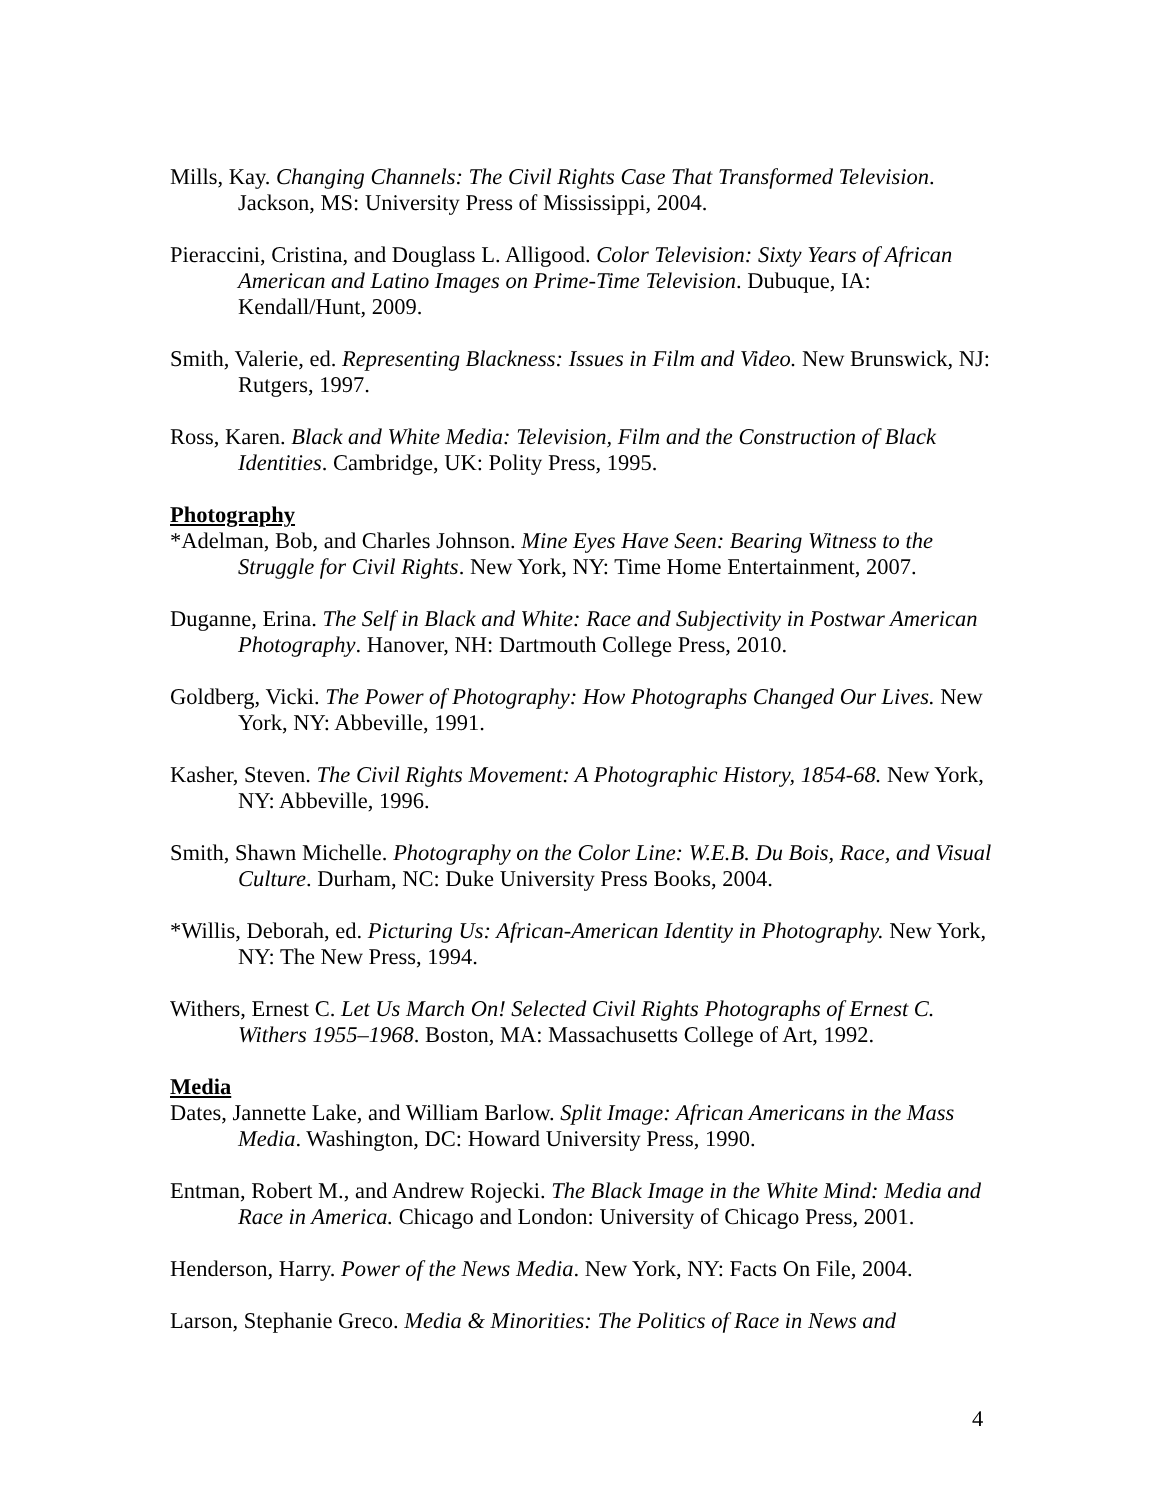Mills, Kay. Changing Channels: The Civil Rights Case That Transformed Television. Jackson, MS: University Press of Mississippi, 2004.
Pieraccini, Cristina, and Douglass L. Alligood. Color Television: Sixty Years of African American and Latino Images on Prime-Time Television. Dubuque, IA: Kendall/Hunt, 2009.
Smith, Valerie, ed. Representing Blackness: Issues in Film and Video. New Brunswick, NJ: Rutgers, 1997.
Ross, Karen. Black and White Media: Television, Film and the Construction of Black Identities. Cambridge, UK: Polity Press, 1995.
Photography
*Adelman, Bob, and Charles Johnson. Mine Eyes Have Seen: Bearing Witness to the Struggle for Civil Rights. New York, NY: Time Home Entertainment, 2007.
Duganne, Erina. The Self in Black and White: Race and Subjectivity in Postwar American Photography. Hanover, NH: Dartmouth College Press, 2010.
Goldberg, Vicki. The Power of Photography: How Photographs Changed Our Lives. New York, NY: Abbeville, 1991.
Kasher, Steven. The Civil Rights Movement: A Photographic History, 1854-68. New York, NY: Abbeville, 1996.
Smith, Shawn Michelle. Photography on the Color Line: W.E.B. Du Bois, Race, and Visual Culture. Durham, NC: Duke University Press Books, 2004.
*Willis, Deborah, ed. Picturing Us: African-American Identity in Photography. New York, NY: The New Press, 1994.
Withers, Ernest C. Let Us March On! Selected Civil Rights Photographs of Ernest C. Withers 1955–1968. Boston, MA: Massachusetts College of Art, 1992.
Media
Dates, Jannette Lake, and William Barlow. Split Image: African Americans in the Mass Media. Washington, DC: Howard University Press, 1990.
Entman, Robert M., and Andrew Rojecki. The Black Image in the White Mind: Media and Race in America. Chicago and London: University of Chicago Press, 2001.
Henderson, Harry. Power of the News Media. New York, NY: Facts On File, 2004.
Larson, Stephanie Greco. Media & Minorities: The Politics of Race in News and
4